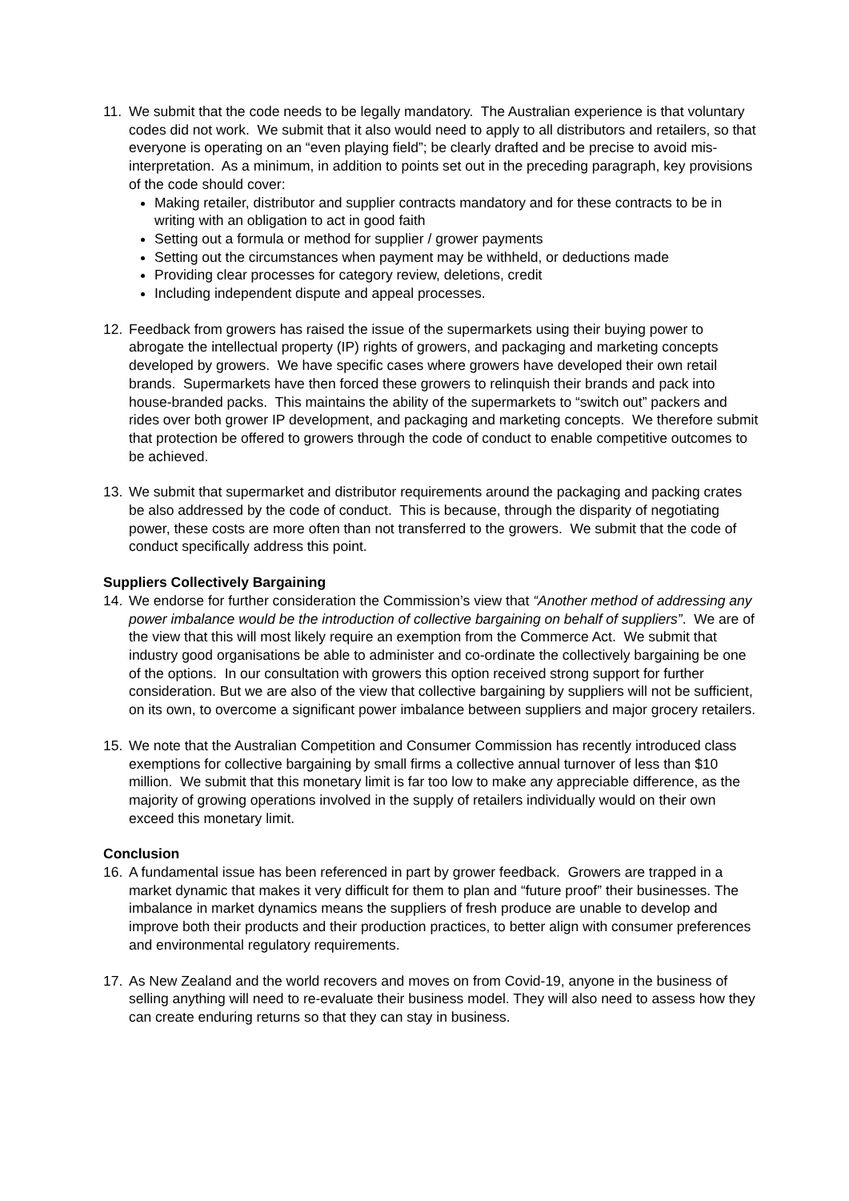11. We submit that the code needs to be legally mandatory. The Australian experience is that voluntary codes did not work. We submit that it also would need to apply to all distributors and retailers, so that everyone is operating on an “even playing field”; be clearly drafted and be precise to avoid mis-interpretation. As a minimum, in addition to points set out in the preceding paragraph, key provisions of the code should cover:
Making retailer, distributor and supplier contracts mandatory and for these contracts to be in writing with an obligation to act in good faith
Setting out a formula or method for supplier / grower payments
Setting out the circumstances when payment may be withheld, or deductions made
Providing clear processes for category review, deletions, credit
Including independent dispute and appeal processes.
12. Feedback from growers has raised the issue of the supermarkets using their buying power to abrogate the intellectual property (IP) rights of growers, and packaging and marketing concepts developed by growers. We have specific cases where growers have developed their own retail brands. Supermarkets have then forced these growers to relinquish their brands and pack into house-branded packs. This maintains the ability of the supermarkets to “switch out” packers and rides over both grower IP development, and packaging and marketing concepts. We therefore submit that protection be offered to growers through the code of conduct to enable competitive outcomes to be achieved.
13. We submit that supermarket and distributor requirements around the packaging and packing crates be also addressed by the code of conduct. This is because, through the disparity of negotiating power, these costs are more often than not transferred to the growers. We submit that the code of conduct specifically address this point.
Suppliers Collectively Bargaining
14. We endorse for further consideration the Commission’s view that “Another method of addressing any power imbalance would be the introduction of collective bargaining on behalf of suppliers”. We are of the view that this will most likely require an exemption from the Commerce Act. We submit that industry good organisations be able to administer and co-ordinate the collectively bargaining be one of the options. In our consultation with growers this option received strong support for further consideration. But we are also of the view that collective bargaining by suppliers will not be sufficient, on its own, to overcome a significant power imbalance between suppliers and major grocery retailers.
15. We note that the Australian Competition and Consumer Commission has recently introduced class exemptions for collective bargaining by small firms a collective annual turnover of less than $10 million. We submit that this monetary limit is far too low to make any appreciable difference, as the majority of growing operations involved in the supply of retailers individually would on their own exceed this monetary limit.
Conclusion
16. A fundamental issue has been referenced in part by grower feedback. Growers are trapped in a market dynamic that makes it very difficult for them to plan and “future proof” their businesses. The imbalance in market dynamics means the suppliers of fresh produce are unable to develop and improve both their products and their production practices, to better align with consumer preferences and environmental regulatory requirements.
17. As New Zealand and the world recovers and moves on from Covid-19, anyone in the business of selling anything will need to re-evaluate their business model. They will also need to assess how they can create enduring returns so that they can stay in business.